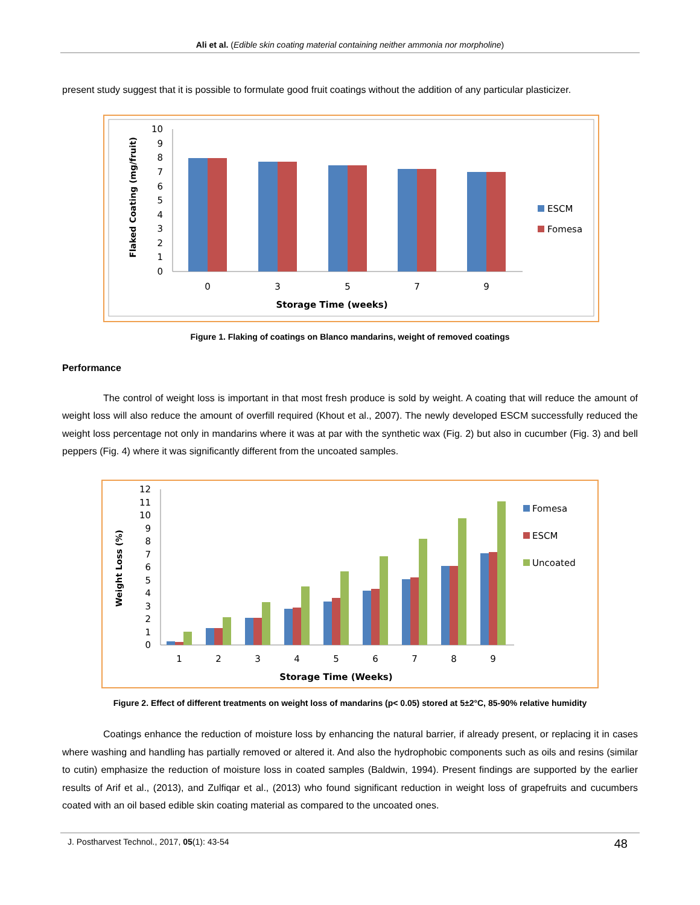Ali et al. (Edible skin coating material containing neither ammonia nor morpholine)
present study suggest that it is possible to formulate good fruit coatings without the addition of any particular plasticizer.
0
1
2
3
4
5
6
7
8
9
10
0
3
5
7
9
Storage Time (weeks)
Flaked Coating (mg/fruit)
ESCM
Fomesa
Figure 1. Flaking of coatings on Blanco mandarins, weight of removed coatings
Performance
The control of weight loss is important in that most fresh produce is sold by weight. A coating that will reduce the amount of weight loss will also reduce the amount of overfill required (Khout et al., 2007). The newly developed ESCM successfully reduced the weight loss percentage not only in mandarins where it was at par with the synthetic wax (Fig. 2) but also in cucumber (Fig. 3) and bell peppers (Fig. 4) where it was significantly different from the uncoated samples.
0
1
2
3
4
5
6
7
8
9
10
11
12
1
2
3
4
5
6
7
8
9
Storage Time (Weeks)
Weight Loss (%)
Fomesa
ESCM
Uncoated
Figure 2. Effect of different treatments on weight loss of mandarins (p< 0.05) stored at 5±2°C, 85-90% relative humidity
Coatings enhance the reduction of moisture loss by enhancing the natural barrier, if already present, or replacing it in cases where washing and handling has partially removed or altered it. And also the hydrophobic components such as oils and resins (similar to cutin) emphasize the reduction of moisture loss in coated samples (Baldwin, 1994). Present findings are supported by the earlier results of Arif et al., (2013), and Zulfiqar et al., (2013) who found significant reduction in weight loss of grapefruits and cucumbers coated with an oil based edible skin coating material as compared to the uncoated ones.
J. Postharvest Technol., 2017, 05(1): 43-54 48